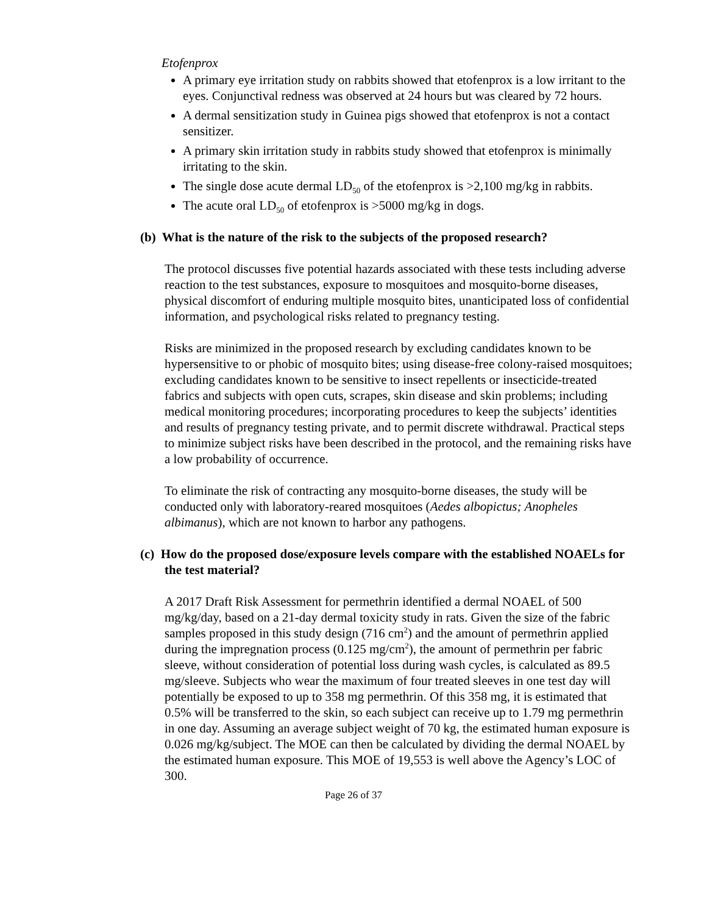Etofenprox
A primary eye irritation study on rabbits showed that etofenprox is a low irritant to the eyes. Conjunctival redness was observed at 24 hours but was cleared by 72 hours.
A dermal sensitization study in Guinea pigs showed that etofenprox is not a contact sensitizer.
A primary skin irritation study in rabbits study showed that etofenprox is minimally irritating to the skin.
The single dose acute dermal LD<sub>50</sub> of the etofenprox is >2,100 mg/kg in rabbits.
The acute oral LD<sub>50</sub> of etofenprox is >5000 mg/kg in dogs.
(b) What is the nature of the risk to the subjects of the proposed research?
The protocol discusses five potential hazards associated with these tests including adverse reaction to the test substances, exposure to mosquitoes and mosquito-borne diseases, physical discomfort of enduring multiple mosquito bites, unanticipated loss of confidential information, and psychological risks related to pregnancy testing.
Risks are minimized in the proposed research by excluding candidates known to be hypersensitive to or phobic of mosquito bites; using disease-free colony-raised mosquitoes; excluding candidates known to be sensitive to insect repellents or insecticide-treated fabrics and subjects with open cuts, scrapes, skin disease and skin problems; including medical monitoring procedures; incorporating procedures to keep the subjects’ identities and results of pregnancy testing private, and to permit discrete withdrawal. Practical steps to minimize subject risks have been described in the protocol, and the remaining risks have a low probability of occurrence.
To eliminate the risk of contracting any mosquito-borne diseases, the study will be conducted only with laboratory-reared mosquitoes (Aedes albopictus; Anopheles albimanus), which are not known to harbor any pathogens.
(c) How do the proposed dose/exposure levels compare with the established NOAELs for the test material?
A 2017 Draft Risk Assessment for permethrin identified a dermal NOAEL of 500 mg/kg/day, based on a 21-day dermal toxicity study in rats. Given the size of the fabric samples proposed in this study design (716 cm<sup>2</sup>) and the amount of permethrin applied during the impregnation process (0.125 mg/cm<sup>2</sup>), the amount of permethrin per fabric sleeve, without consideration of potential loss during wash cycles, is calculated as 89.5 mg/sleeve. Subjects who wear the maximum of four treated sleeves in one test day will potentially be exposed to up to 358 mg permethrin. Of this 358 mg, it is estimated that 0.5% will be transferred to the skin, so each subject can receive up to 1.79 mg permethrin in one day. Assuming an average subject weight of 70 kg, the estimated human exposure is 0.026 mg/kg/subject. The MOE can then be calculated by dividing the dermal NOAEL by the estimated human exposure. This MOE of 19,553 is well above the Agency’s LOC of 300.
Page 26 of 37